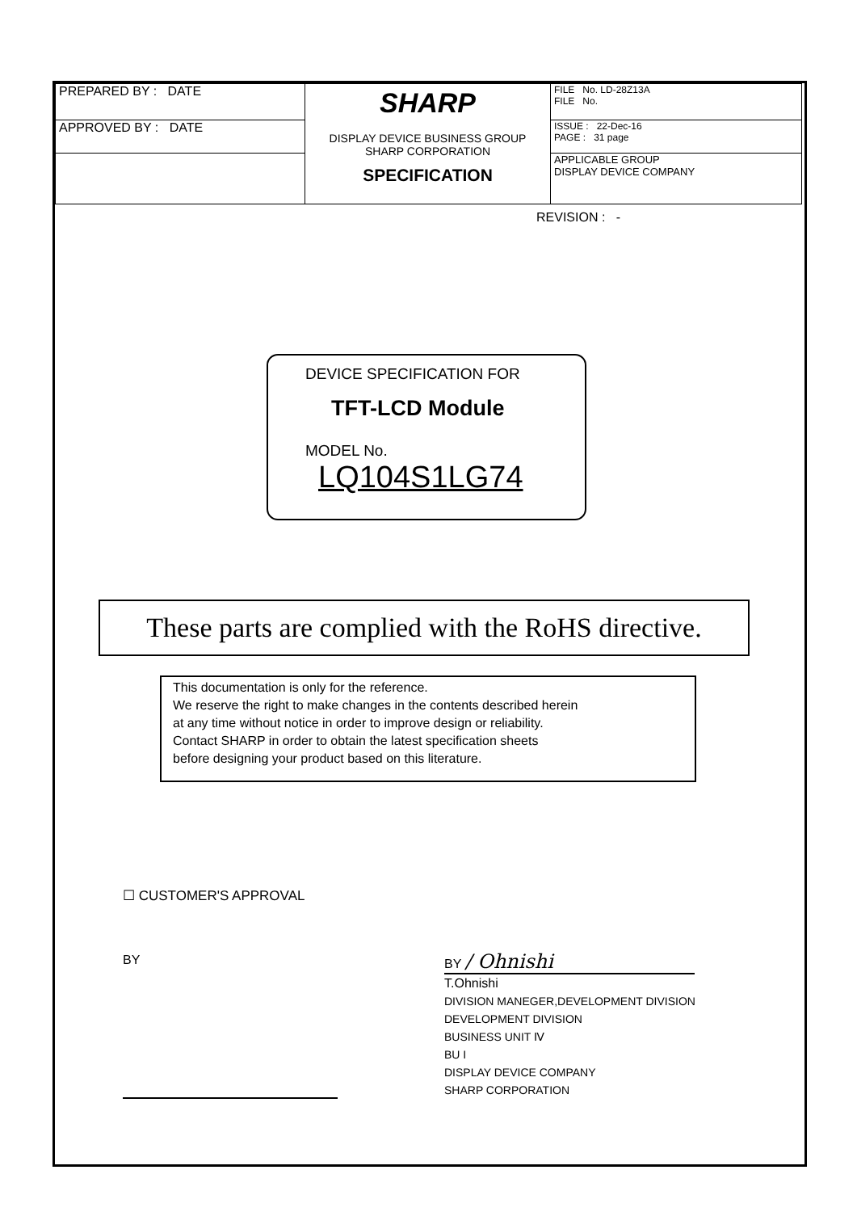| PREPARED BY : DATE | SHARP DISPLAY DEVICE BUSINESS GROUP SHARP CORPORATION SPECIFICATION | FILE No. LD-28Z13A FILE No. |
| APPROVED BY : DATE | | ISSUE : 22-Dec-16 PAGE : 31 page |
| | | APPLICABLE GROUP DISPLAY DEVICE COMPANY |
REVISION : -
DEVICE SPECIFICATION FOR
TFT-LCD Module
MODEL No.
LQ104S1LG74
These parts are complied with the RoHS directive.
This documentation is only for the reference.
We reserve the right to make changes in the contents described herein
at any time without notice in order to improve design or reliability.
Contact SHARP in order to obtain the latest specification sheets
before designing your product based on this literature.
☐ CUSTOMER'S APPROVAL
BY
BY / Ohnishi
T.Ohnishi
DIVISION MANEGER,DEVELOPMENT DIVISION
DEVELOPMENT DIVISION
BUSINESS UNIT Ⅳ
BU I
DISPLAY DEVICE COMPANY
SHARP CORPORATION